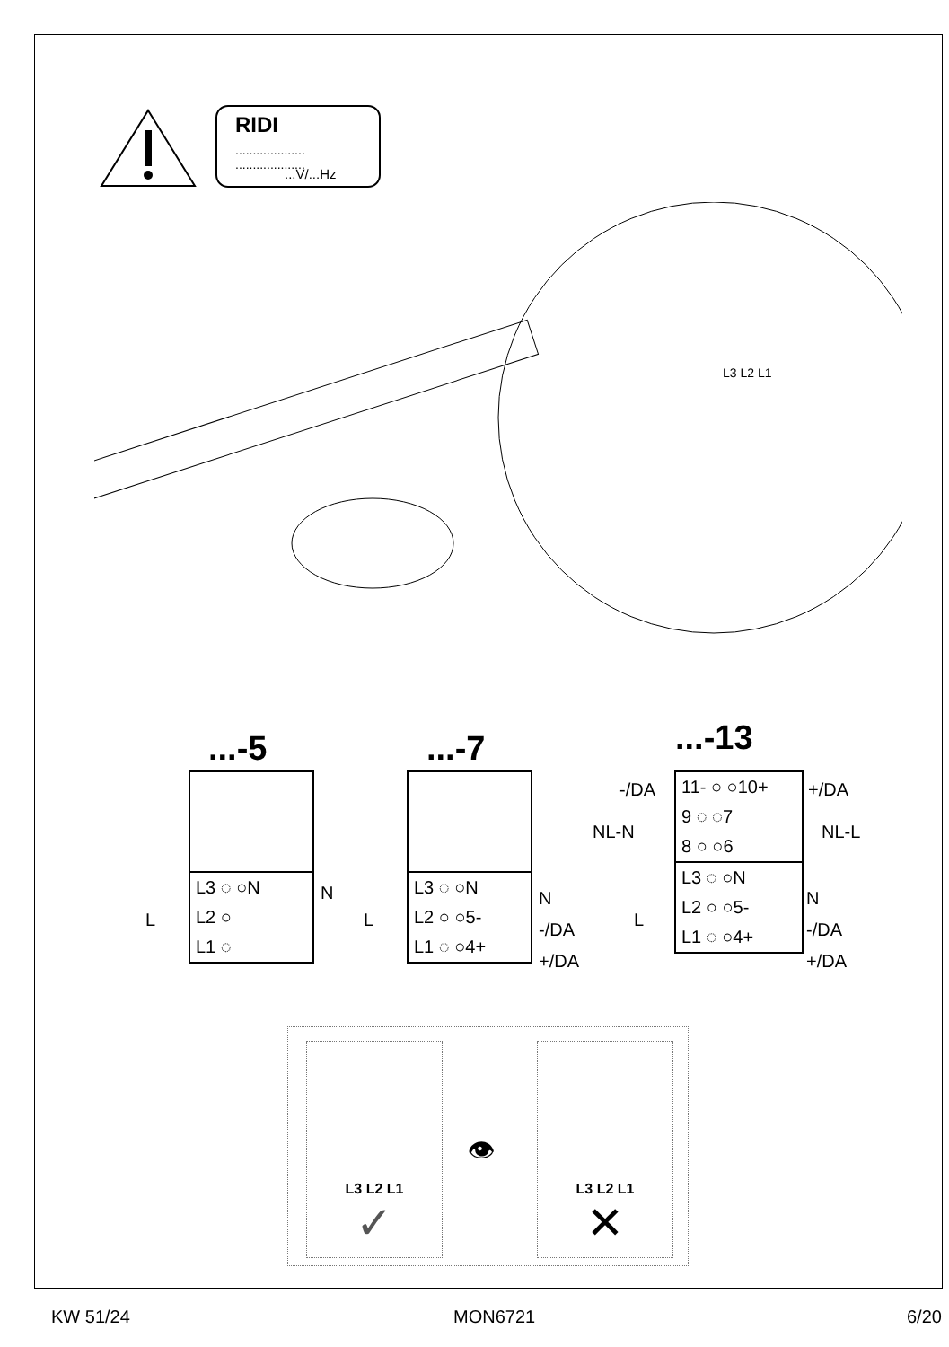RIDI
....................
....................
...V/...Hz
L3 L2 L1
...-5 ...-7 ...-13
L3 ◌ ○N
L2 ○
L1 ◌
L
N
L3 ◌ ○N
L2 ○ ○5-
L1 ◌ ○4+
L
N
-/DA
+/DA
11- ○ ○10+
9 ◌ ◌7
8 ○ ○6
L3 ◌ ○N
L2 ○ ○5-
L1 ◌ ○4+
-/DA
NL-N
+/DA
NL-L
L
N
-/DA
+/DA
L3 L2 L1
✓
👁
L3 L2 L1
✕
KW 51/24 MON6721 6/20